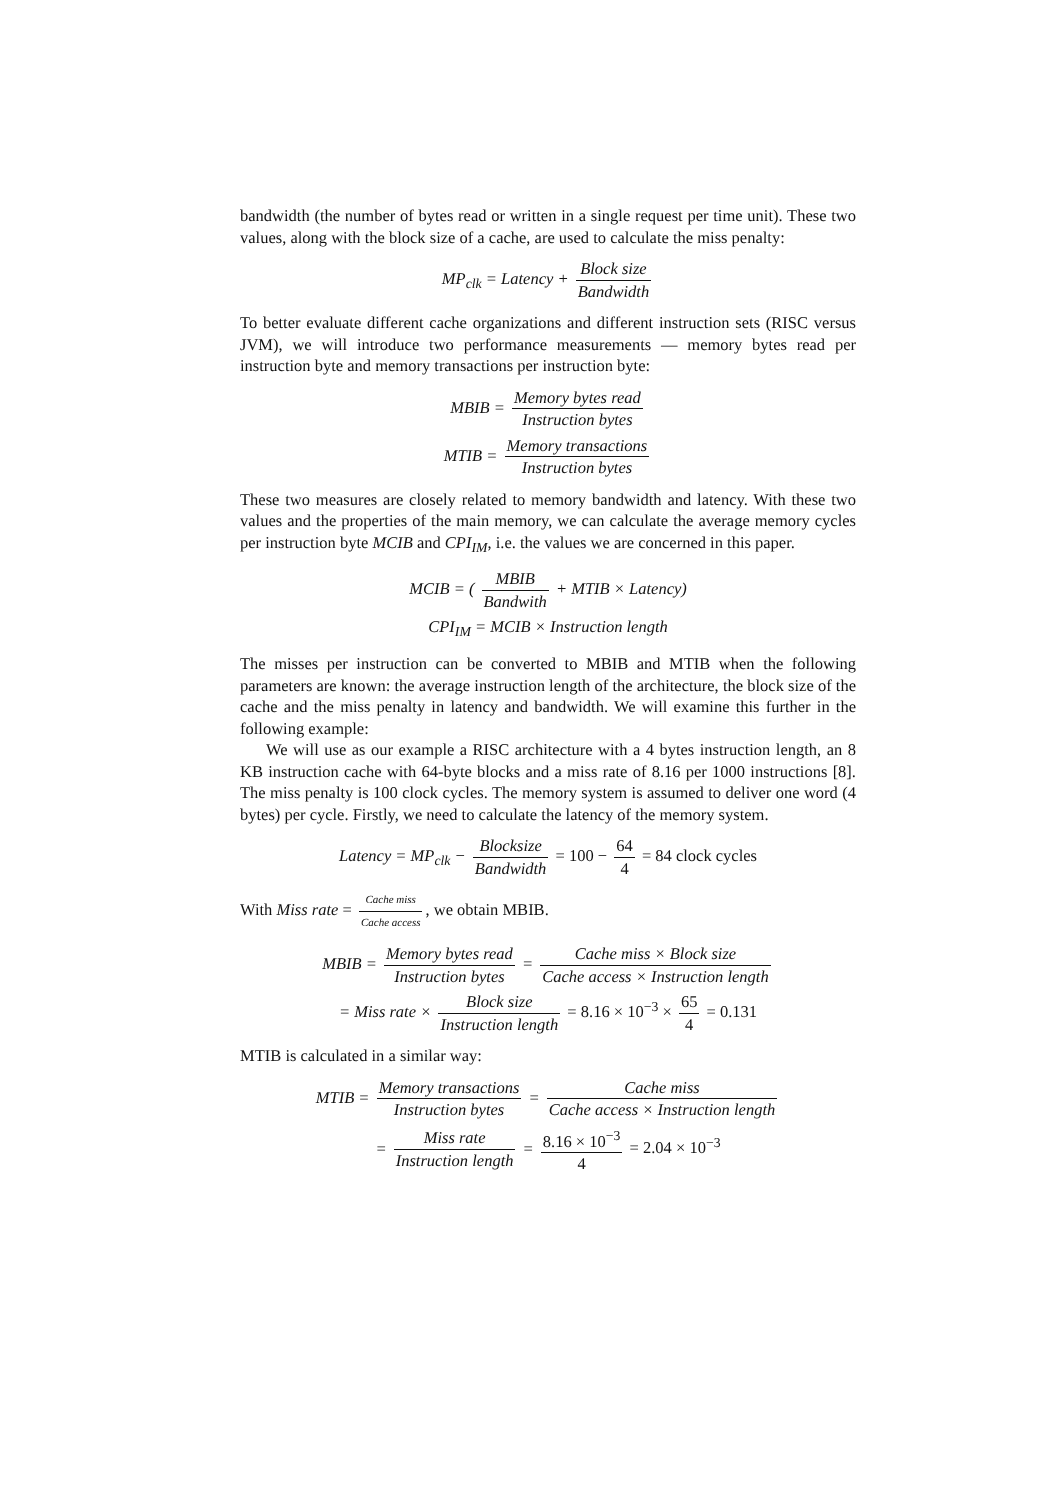bandwidth (the number of bytes read or written in a single request per time unit). These two values, along with the block size of a cache, are used to calculate the miss penalty:
MP<sub>clk</sub> = Latency + Block size Bandwidth
To better evaluate different cache organizations and different instruction sets (RISC versus JVM), we will introduce two performance measurements — memory bytes read per instruction byte and memory transactions per instruction byte:
MBIB = Memory bytes read Instruction bytes
MTIB = Memory transactions Instruction bytes
These two measures are closely related to memory bandwidth and latency. With these two values and the properties of the main memory, we can calculate the average memory cycles per instruction byte MCIB and CPI<sub>IM</sub>, i.e. the values we are concerned in this paper.
MCIB = ( MBIB Bandwith + MTIB × Latency)
CPI<sub>IM</sub> = MCIB × Instruction length
The misses per instruction can be converted to MBIB and MTIB when the following parameters are known: the average instruction length of the architecture, the block size of the cache and the miss penalty in latency and bandwidth. We will examine this further in the following example:
We will use as our example a RISC architecture with a 4 bytes instruction length, an 8 KB instruction cache with 64-byte blocks and a miss rate of 8.16 per 1000 instructions [8]. The miss penalty is 100 clock cycles. The memory system is assumed to deliver one word (4 bytes) per cycle. Firstly, we need to calculate the latency of the memory system.
Latency = MP<sub>clk</sub> − Blocksize Bandwidth = 100 − 64 4 = 84 clock cycles
With Miss rate = Cache miss Cache access, we obtain MBIB.
MBIB = Memory bytes read Instruction bytes = Cache miss × Block size Cache access × Instruction length
= Miss rate × Block size Instruction length = 8.16 × 10<sup>−3</sup> × 65 4 = 0.131
MTIB is calculated in a similar way:
MTIB = Memory transactions Instruction bytes = Cache miss Cache access × Instruction length
= Miss rate Instruction length = 8.16 × 10<sup>−3</sup> 4 = 2.04 × 10<sup>−3</sup>